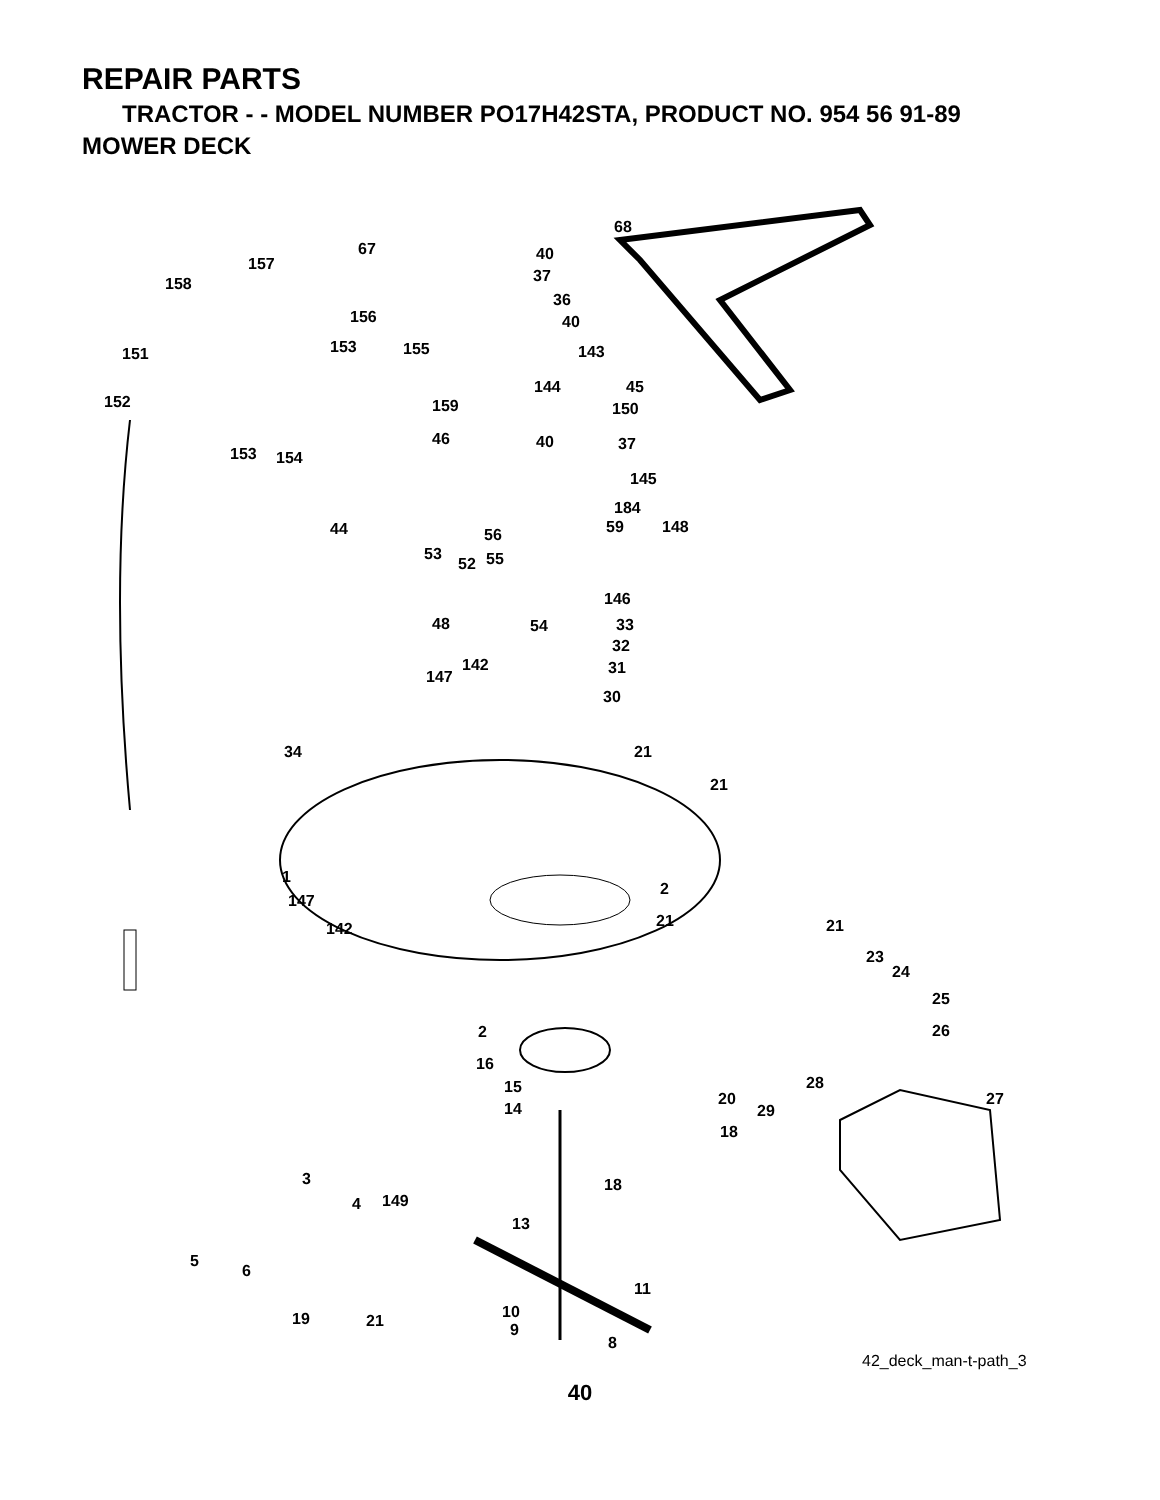REPAIR PARTS
TRACTOR - - MODEL NUMBER PO17H42STA, PRODUCT NO. 954 56 91-89
MOWER DECK
68
67 40
157
37 158
36
156 40
151 153 155 143
144 45
152 159 150
46 40 37
153 154
145
184
44 56 59 148
53
52 55
146
48 54 33
32
142
147 31
30
34 21
21
1
147
2
21 142 21
23
24
25
26 2
16
28 15
20 27
14 29
18
3 18
4 149
13
5
6
11
19 21 10
9
8
42_deck_man-t-path_3
40